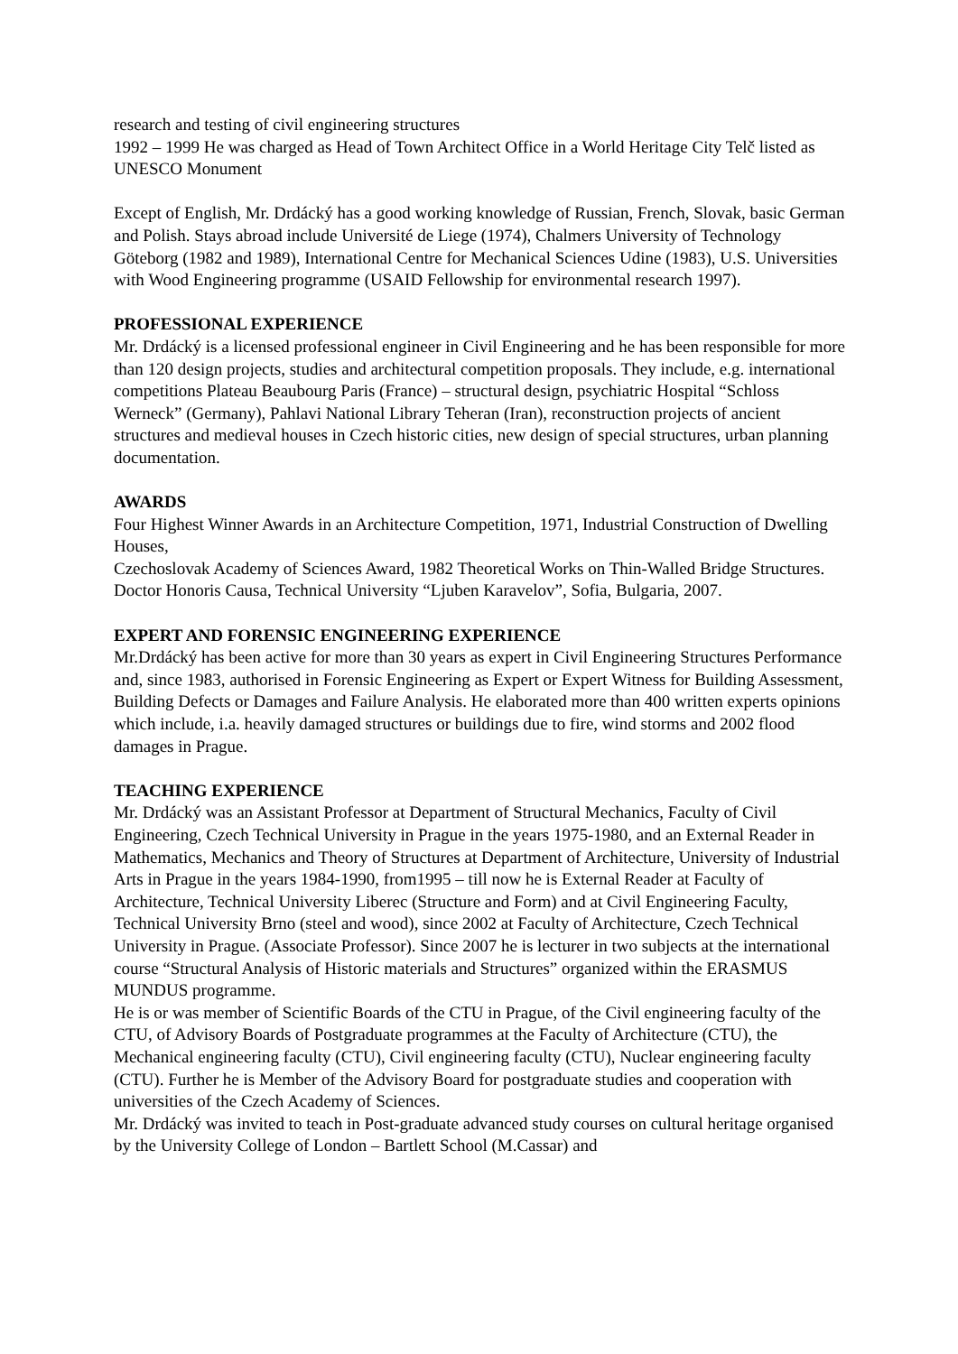research and testing of civil engineering structures
1992 – 1999 He was charged as Head of Town Architect Office in a World Heritage City Telč listed as UNESCO Monument
Except of English, Mr. Drdácký has a good working knowledge of Russian, French, Slovak, basic German and Polish. Stays abroad include Université de Liege (1974), Chalmers University of Technology Göteborg (1982 and 1989), International Centre for Mechanical Sciences Udine (1983), U.S. Universities with Wood Engineering programme (USAID Fellowship for environmental research 1997).
PROFESSIONAL EXPERIENCE
Mr. Drdácký is a licensed professional engineer in Civil Engineering and he has been responsible for more than 120 design projects, studies and architectural competition proposals. They include, e.g. international competitions Plateau Beaubourg Paris (France) – structural design, psychiatric Hospital “Schloss Werneck” (Germany), Pahlavi National Library Teheran (Iran), reconstruction projects of ancient structures and medieval houses in Czech historic cities, new design of special structures, urban planning documentation.
AWARDS
Four Highest Winner Awards in an Architecture Competition, 1971, Industrial Construction of Dwelling Houses,
Czechoslovak Academy of Sciences Award, 1982 Theoretical Works on Thin-Walled Bridge Structures.
Doctor Honoris Causa, Technical University “Ljuben Karavelov”, Sofia, Bulgaria, 2007.
EXPERT AND FORENSIC ENGINEERING EXPERIENCE
Mr.Drdácký has been active for more than 30 years as expert in Civil Engineering Structures Performance and, since 1983, authorised in Forensic Engineering as Expert or Expert Witness for Building Assessment, Building Defects or Damages and Failure Analysis. He elaborated more than 400 written experts opinions which include, i.a. heavily damaged structures or buildings due to fire, wind storms and 2002 flood damages in Prague.
TEACHING EXPERIENCE
Mr. Drdácký was an Assistant Professor at Department of Structural Mechanics, Faculty of Civil Engineering, Czech Technical University in Prague in the years 1975-1980, and an External Reader in Mathematics, Mechanics and Theory of Structures at Department of Architecture, University of Industrial Arts in Prague in the years 1984-1990, from1995 – till now he is External Reader at Faculty of Architecture, Technical University Liberec (Structure and Form) and at Civil Engineering Faculty, Technical University Brno (steel and wood), since 2002 at Faculty of Architecture, Czech Technical University in Prague. (Associate Professor). Since 2007 he is lecturer in two subjects at the international course “Structural Analysis of Historic materials and Structures” organized within the ERASMUS MUNDUS programme.
He is or was member of Scientific Boards of the CTU in Prague, of the Civil engineering faculty of the CTU, of Advisory Boards of Postgraduate programmes at the Faculty of Architecture (CTU), the Mechanical engineering faculty (CTU), Civil engineering faculty (CTU), Nuclear engineering faculty (CTU). Further he is Member of the Advisory Board for postgraduate studies and cooperation with universities of the Czech Academy of Sciences.
Mr. Drdácký was invited to teach in Post-graduate advanced study courses on cultural heritage organised by the University College of London – Bartlett School (M.Cassar) and